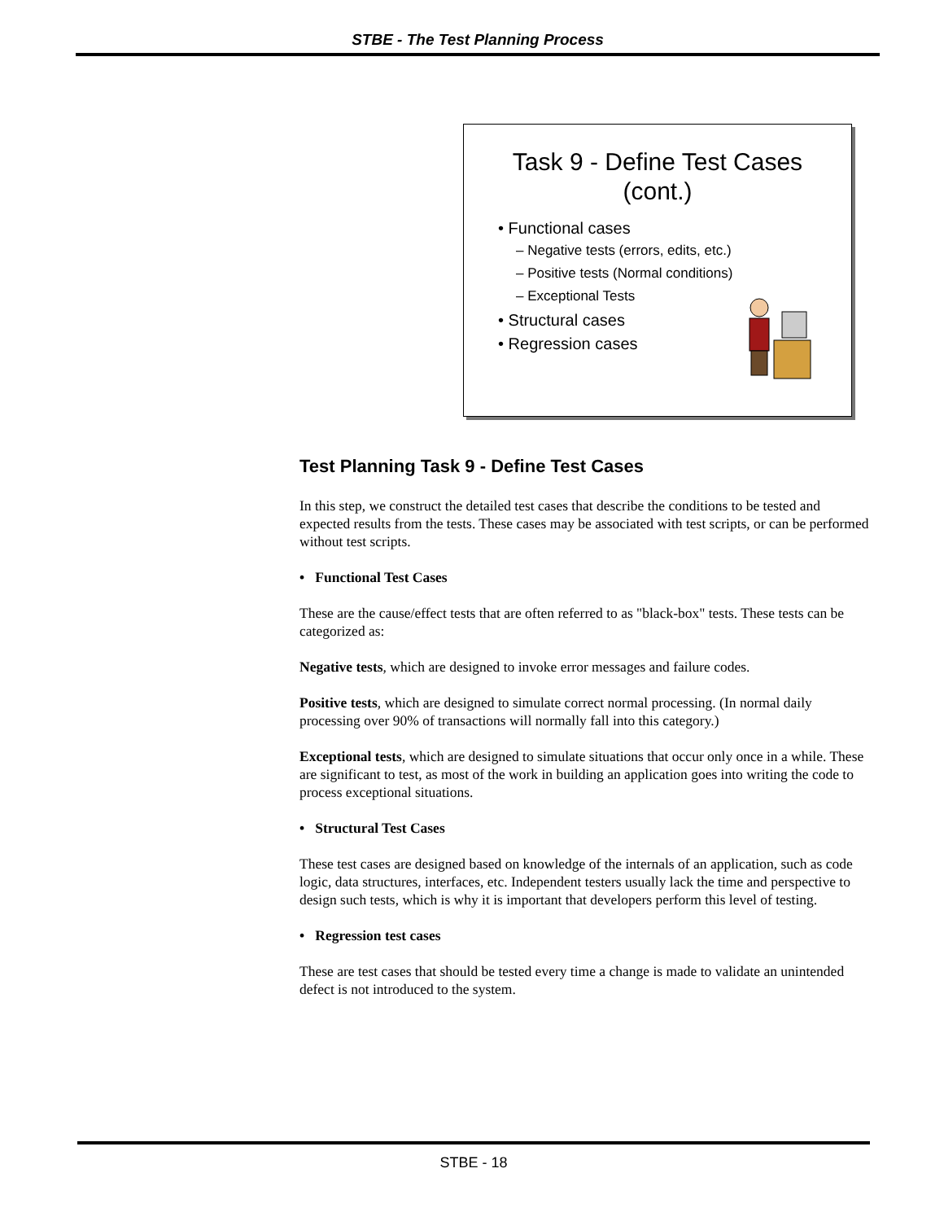STBE - The Test Planning Process
Task 9 - Define Test Cases
(cont.)
• Functional cases
– Negative tests (errors, edits, etc.)
– Positive tests (Normal conditions)
– Exceptional Tests
• Structural cases
• Regression cases
Test Planning Task 9 - Define Test Cases
In this step, we construct the detailed test cases that describe the conditions to be tested and expected results from the tests. These cases may be associated with test scripts, or can be performed without test scripts.
• Functional Test Cases
These are the cause/effect tests that are often referred to as "black-box" tests. These tests can be categorized as:
Negative tests, which are designed to invoke error messages and failure codes.
Positive tests, which are designed to simulate correct normal processing. (In normal daily processing over 90% of transactions will normally fall into this category.)
Exceptional tests, which are designed to simulate situations that occur only once in a while. These are significant to test, as most of the work in building an application goes into writing the code to process exceptional situations.
• Structural Test Cases
These test cases are designed based on knowledge of the internals of an application, such as code logic, data structures, interfaces, etc. Independent testers usually lack the time and perspective to design such tests, which is why it is important that developers perform this level of testing.
• Regression test cases
These are test cases that should be tested every time a change is made to validate an unintended defect is not introduced to the system.
STBE - 18